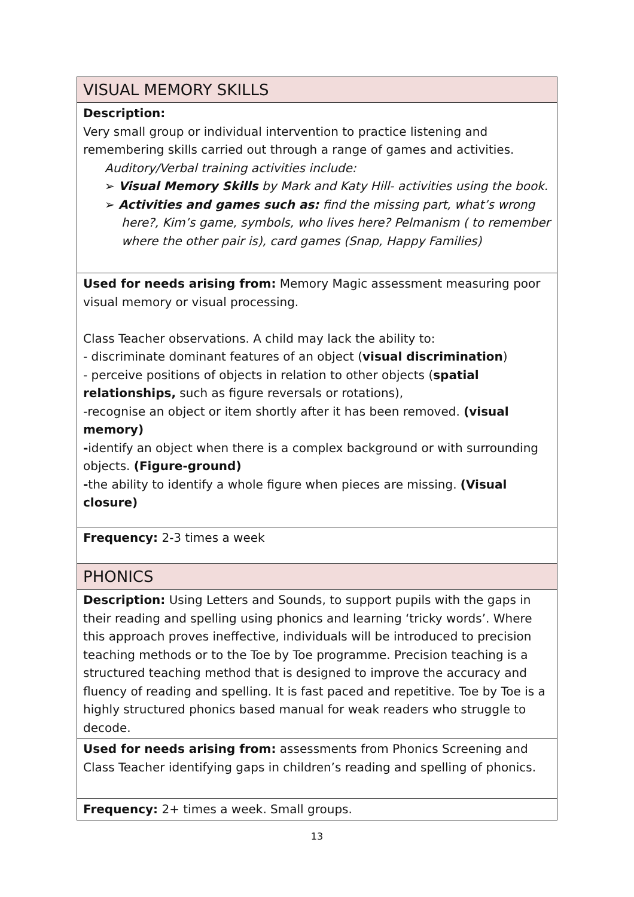| VISUAL MEMORY SKILLS |
| Description: Very small group or individual intervention to practice listening and remembering skills carried out through a range of games and activities. Auditory/Verbal training activities include: ➢ Visual Memory Skills by Mark and Katy Hill- activities using the book. ➢ Activities and games such as: find the missing part, what’s wrong here?, Kim’s game, symbols, who lives here? Pelmanism ( to remember where the other pair is), card games (Snap, Happy Families) |
| Used for needs arising from: Memory Magic assessment measuring poor visual memory or visual processing. Class Teacher observations. A child may lack the ability to: - discriminate dominant features of an object ( visual discrimination ) - perceive positions of objects in relation to other objects ( spatial relationships, such as figure reversals or rotations), -recognise an object or item shortly after it has been removed. (visual memory) - identify an object when there is a complex background or with surrounding objects. (Figure-ground) - the ability to identify a whole figure when pieces are missing. (Visual closure) |
| Frequency: 2-3 times a week |
| PHONICS |
| Description: Using Letters and Sounds, to support pupils with the gaps in their reading and spelling using phonics and learning ‘tricky words’. Where this approach proves ineffective, individuals will be introduced to precision teaching methods or to the Toe by Toe programme. Precision teaching is a structured teaching method that is designed to improve the accuracy and fluency of reading and spelling. It is fast paced and repetitive. Toe by Toe is a highly structured phonics based manual for weak readers who struggle to decode. |
| Used for needs arising from: assessments from Phonics Screening and Class Teacher identifying gaps in children’s reading and spelling of phonics. |
| Frequency: 2+ times a week. Small groups. |
13